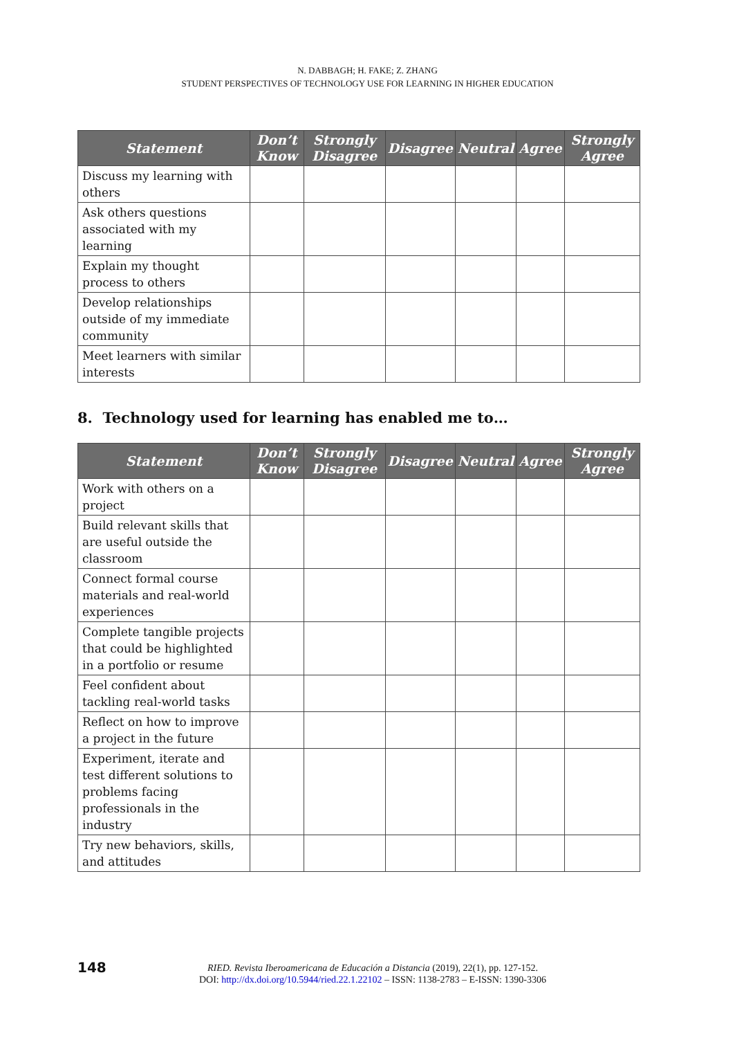N. DABBAGH; H. FAKE; Z. ZHANG
STUDENT PERSPECTIVES OF TECHNOLOGY USE FOR LEARNING IN HIGHER EDUCATION
| Statement | Don’t Know | Strongly Disagree | Disagree | Neutral | Agree | Strongly Agree |
| --- | --- | --- | --- | --- | --- | --- |
| Discuss my learning with others | | | | | | |
| Ask others questions associated with my learning | | | | | | |
| Explain my thought process to others | | | | | | |
| Develop relationships outside of my immediate community | | | | | | |
| Meet learners with similar interests | | | | | | |
8. Technology used for learning has enabled me to…
| Statement | Don’t Know | Strongly Disagree | Disagree | Neutral | Agree | Strongly Agree |
| --- | --- | --- | --- | --- | --- | --- |
| Work with others on a project | | | | | | |
| Build relevant skills that are useful outside the classroom | | | | | | |
| Connect formal course materials and real-world experiences | | | | | | |
| Complete tangible projects that could be highlighted in a portfolio or resume | | | | | | |
| Feel confident about tackling real-world tasks | | | | | | |
| Reflect on how to improve a project in the future | | | | | | |
| Experiment, iterate and test different solutions to problems facing professionals in the industry | | | | | | |
| Try new behaviors, skills, and attitudes | | | | | | |
148
RIED. Revista Iberoamericana de Educación a Distancia (2019), 22(1), pp. 127-152.
DOI: http://dx.doi.org/10.5944/ried.22.1.22102 – ISSN: 1138-2783 – E-ISSN: 1390-3306